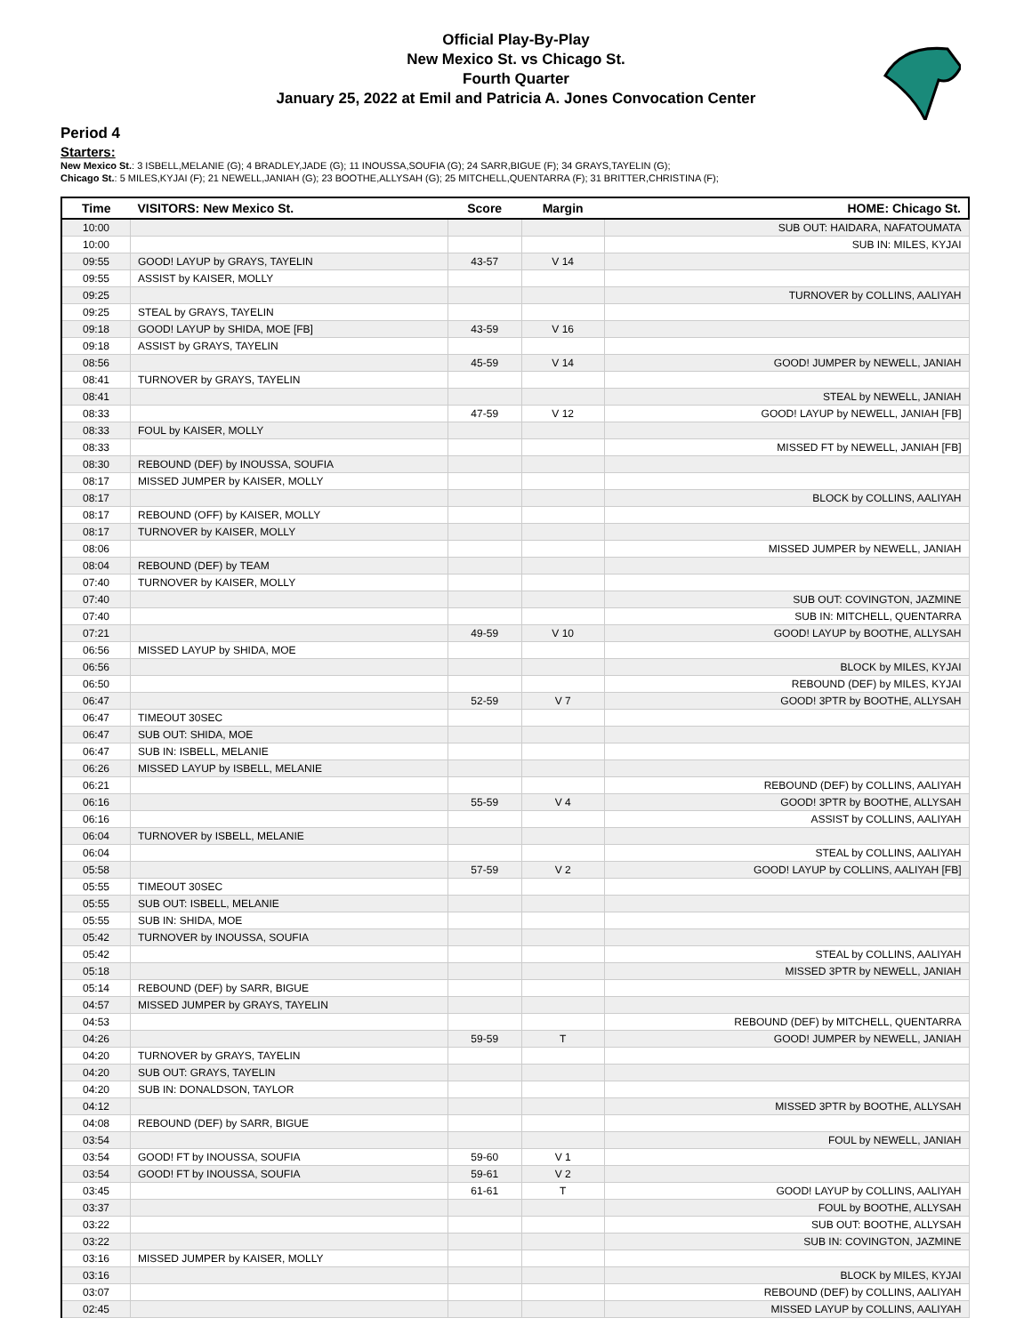Official Play-By-Play
New Mexico St. vs Chicago St.
Fourth Quarter
January 25, 2022 at Emil and Patricia A. Jones Convocation Center
Period 4
Starters:
New Mexico St.: 3 ISBELL,MELANIE (G); 4 BRADLEY,JADE (G); 11 INOUSSA,SOUFIA (G); 24 SARR,BIGUE (F); 34 GRAYS,TAYELIN (G);
Chicago St.: 5 MILES,KYJAI (F); 21 NEWELL,JANIAH (G); 23 BOOTHE,ALLYSAH (G); 25 MITCHELL,QUENTARRA (F); 31 BRITTER,CHRISTINA (F);
| Time | VISITORS: New Mexico St. | Score | Margin | HOME: Chicago St. |
| --- | --- | --- | --- | --- |
| 10:00 | | | | SUB OUT: HAIDARA, NAFATOUMATA |
| 10:00 | | | | SUB IN: MILES, KYJAI |
| 09:55 | GOOD! LAYUP by GRAYS, TAYELIN | 43-57 | V 14 | |
| 09:55 | ASSIST by KAISER, MOLLY | | | |
| 09:25 | | | | TURNOVER by COLLINS, AALIYAH |
| 09:25 | STEAL by GRAYS, TAYELIN | | | |
| 09:18 | GOOD! LAYUP by SHIDA, MOE [FB] | 43-59 | V 16 | |
| 09:18 | ASSIST by GRAYS, TAYELIN | | | |
| 08:56 | | 45-59 | V 14 | GOOD! JUMPER by NEWELL, JANIAH |
| 08:41 | TURNOVER by GRAYS, TAYELIN | | | |
| 08:41 | | | | STEAL by NEWELL, JANIAH |
| 08:33 | | 47-59 | V 12 | GOOD! LAYUP by NEWELL, JANIAH [FB] |
| 08:33 | FOUL by KAISER, MOLLY | | | |
| 08:33 | | | | MISSED FT by NEWELL, JANIAH [FB] |
| 08:30 | REBOUND (DEF) by INOUSSA, SOUFIA | | | |
| 08:17 | MISSED JUMPER by KAISER, MOLLY | | | |
| 08:17 | | | | BLOCK by COLLINS, AALIYAH |
| 08:17 | REBOUND (OFF) by KAISER, MOLLY | | | |
| 08:17 | TURNOVER by KAISER, MOLLY | | | |
| 08:06 | | | | MISSED JUMPER by NEWELL, JANIAH |
| 08:04 | REBOUND (DEF) by TEAM | | | |
| 07:40 | TURNOVER by KAISER, MOLLY | | | |
| 07:40 | | | | SUB OUT: COVINGTON, JAZMINE |
| 07:40 | | | | SUB IN: MITCHELL, QUENTARRA |
| 07:21 | | 49-59 | V 10 | GOOD! LAYUP by BOOTHE, ALLYSAH |
| 06:56 | MISSED LAYUP by SHIDA, MOE | | | |
| 06:56 | | | | BLOCK by MILES, KYJAI |
| 06:50 | | | | REBOUND (DEF) by MILES, KYJAI |
| 06:47 | | 52-59 | V 7 | GOOD! 3PTR by BOOTHE, ALLYSAH |
| 06:47 | TIMEOUT 30SEC | | | |
| 06:47 | SUB OUT: SHIDA, MOE | | | |
| 06:47 | SUB IN: ISBELL, MELANIE | | | |
| 06:26 | MISSED LAYUP by ISBELL, MELANIE | | | |
| 06:21 | | | | REBOUND (DEF) by COLLINS, AALIYAH |
| 06:16 | | 55-59 | V 4 | GOOD! 3PTR by BOOTHE, ALLYSAH |
| 06:16 | | | | ASSIST by COLLINS, AALIYAH |
| 06:04 | TURNOVER by ISBELL, MELANIE | | | |
| 06:04 | | | | STEAL by COLLINS, AALIYAH |
| 05:58 | | 57-59 | V 2 | GOOD! LAYUP by COLLINS, AALIYAH [FB] |
| 05:55 | TIMEOUT 30SEC | | | |
| 05:55 | SUB OUT: ISBELL, MELANIE | | | |
| 05:55 | SUB IN: SHIDA, MOE | | | |
| 05:42 | TURNOVER by INOUSSA, SOUFIA | | | |
| 05:42 | | | | STEAL by COLLINS, AALIYAH |
| 05:18 | | | | MISSED 3PTR by NEWELL, JANIAH |
| 05:14 | REBOUND (DEF) by SARR, BIGUE | | | |
| 04:57 | MISSED JUMPER by GRAYS, TAYELIN | | | |
| 04:53 | | | | REBOUND (DEF) by MITCHELL, QUENTARRA |
| 04:26 | | 59-59 | T | GOOD! JUMPER by NEWELL, JANIAH |
| 04:20 | TURNOVER by GRAYS, TAYELIN | | | |
| 04:20 | SUB OUT: GRAYS, TAYELIN | | | |
| 04:20 | SUB IN: DONALDSON, TAYLOR | | | |
| 04:12 | | | | MISSED 3PTR by BOOTHE, ALLYSAH |
| 04:08 | REBOUND (DEF) by SARR, BIGUE | | | |
| 03:54 | | | | FOUL by NEWELL, JANIAH |
| 03:54 | GOOD! FT by INOUSSA, SOUFIA | 59-60 | V 1 | |
| 03:54 | GOOD! FT by INOUSSA, SOUFIA | 59-61 | V 2 | |
| 03:45 | | 61-61 | T | GOOD! LAYUP by COLLINS, AALIYAH |
| 03:37 | | | | FOUL by BOOTHE, ALLYSAH |
| 03:22 | | | | SUB OUT: BOOTHE, ALLYSAH |
| 03:22 | | | | SUB IN: COVINGTON, JAZMINE |
| 03:16 | MISSED JUMPER by KAISER, MOLLY | | | |
| 03:16 | | | | BLOCK by MILES, KYJAI |
| 03:07 | | | | REBOUND (DEF) by COLLINS, AALIYAH |
| 02:45 | | | | MISSED LAYUP by COLLINS, AALIYAH |